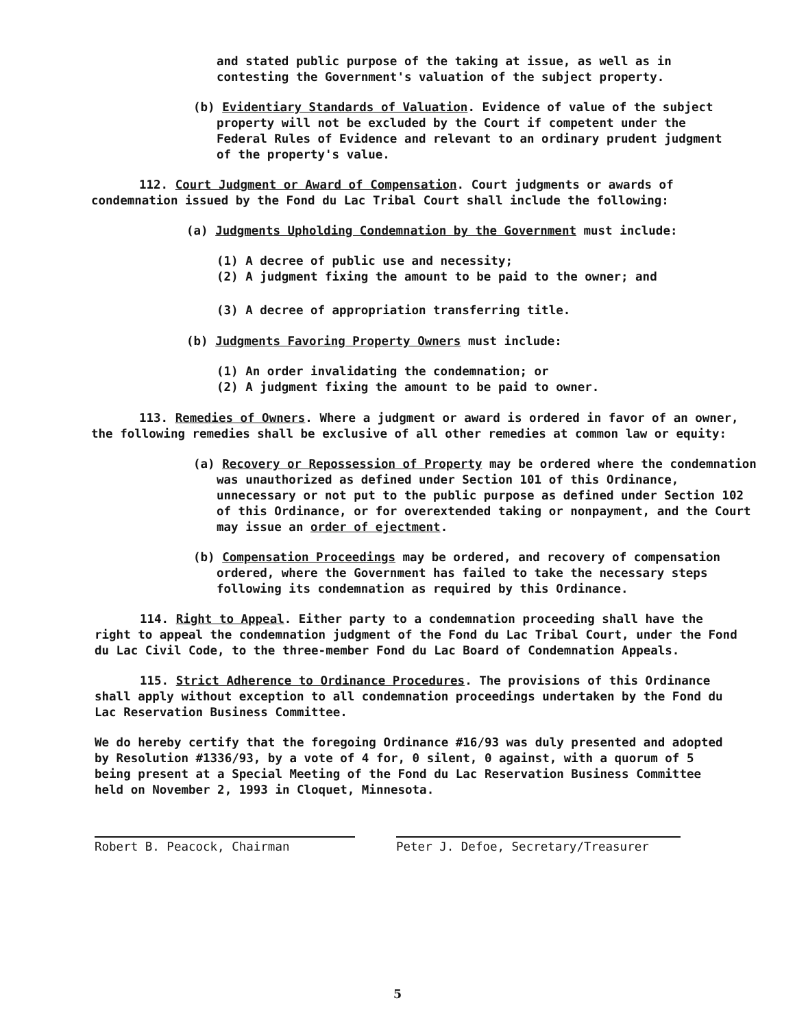and stated public purpose of the taking at issue, as well as in contesting the Government's valuation of the subject property.
(b) Evidentiary Standards of Valuation. Evidence of value of the subject property will not be excluded by the Court if competent under the Federal Rules of Evidence and relevant to an ordinary prudent judgment of the property's value.
112. Court Judgment or Award of Compensation. Court judgments or awards of condemnation issued by the Fond du Lac Tribal Court shall include the following:
(a) Judgments Upholding Condemnation by the Government must include:
(1) A decree of public use and necessity;
(2) A judgment fixing the amount to be paid to the owner; and
(3) A decree of appropriation transferring title.
(b) Judgments Favoring Property Owners must include:
(1) An order invalidating the condemnation; or
(2) A judgment fixing the amount to be paid to owner.
113. Remedies of Owners. Where a judgment or award is ordered in favor of an owner, the following remedies shall be exclusive of all other remedies at common law or equity:
(a) Recovery or Repossession of Property may be ordered where the condemnation was unauthorized as defined under Section 101 of this Ordinance, unnecessary or not put to the public purpose as defined under Section 102 of this Ordinance, or for overextended taking or nonpayment, and the Court may issue an order of ejectment.
(b) Compensation Proceedings may be ordered, and recovery of compensation ordered, where the Government has failed to take the necessary steps following its condemnation as required by this Ordinance.
114. Right to Appeal. Either party to a condemnation proceeding shall have the right to appeal the condemnation judgment of the Fond du Lac Tribal Court, under the Fond du Lac Civil Code, to the three-member Fond du Lac Board of Condemnation Appeals.
115. Strict Adherence to Ordinance Procedures. The provisions of this Ordinance shall apply without exception to all condemnation proceedings undertaken by the Fond du Lac Reservation Business Committee.
We do hereby certify that the foregoing Ordinance #16/93 was duly presented and adopted by Resolution #1336/93, by a vote of 4 for, 0 silent, 0 against, with a quorum of 5 being present at a Special Meeting of the Fond du Lac Reservation Business Committee held on November 2, 1993 in Cloquet, Minnesota.
Robert B. Peacock, Chairman Peter J. Defoe, Secretary/Treasurer
5